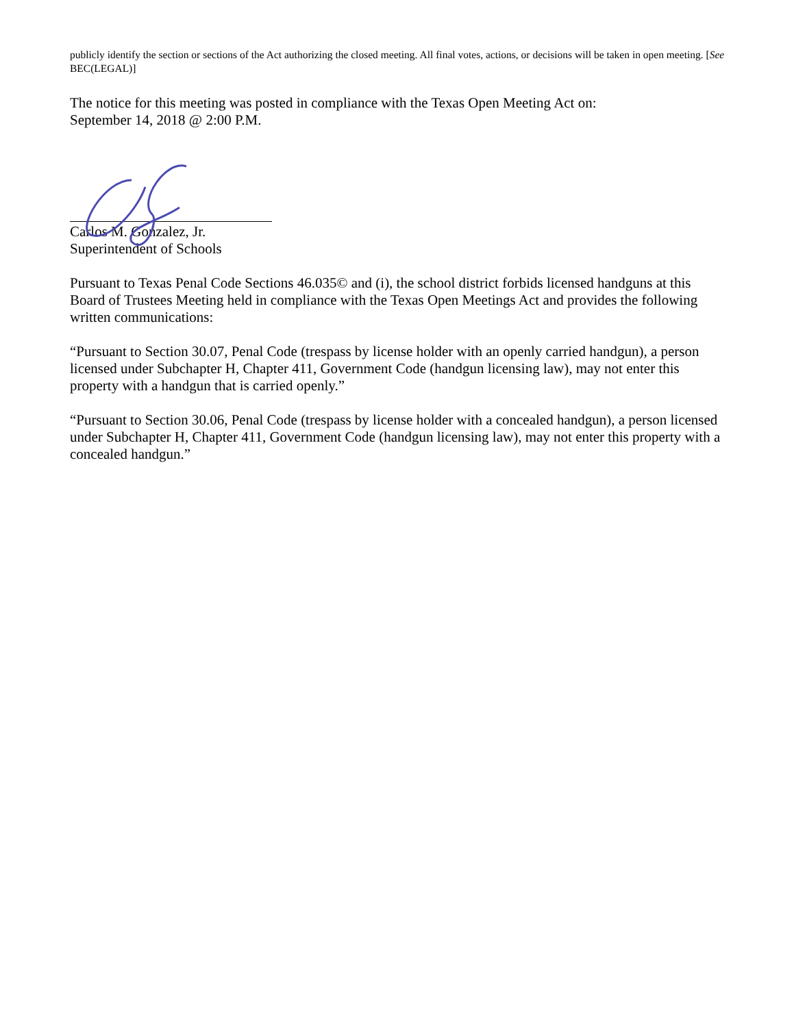publicly identify the section or sections of the Act authorizing the closed meeting. All final votes, actions, or decisions will be taken in open meeting. [See BEC(LEGAL)]
The notice for this meeting was posted in compliance with the Texas Open Meeting Act on:
September 14, 2018 @ 2:00 P.M.
Carlos M. Gonzalez, Jr.
Superintendent of Schools
Pursuant to Texas Penal Code Sections 46.035© and (i), the school district forbids licensed handguns at this Board of Trustees Meeting held in compliance with the Texas Open Meetings Act and provides the following written communications:
“Pursuant to Section 30.07, Penal Code (trespass by license holder with an openly carried handgun), a person licensed under Subchapter H, Chapter 411, Government Code (handgun licensing law), may not enter this property with a handgun that is carried openly.”
“Pursuant to Section 30.06, Penal Code (trespass by license holder with a concealed handgun), a person licensed under Subchapter H, Chapter 411, Government Code (handgun licensing law), may not enter this property with a concealed handgun.”